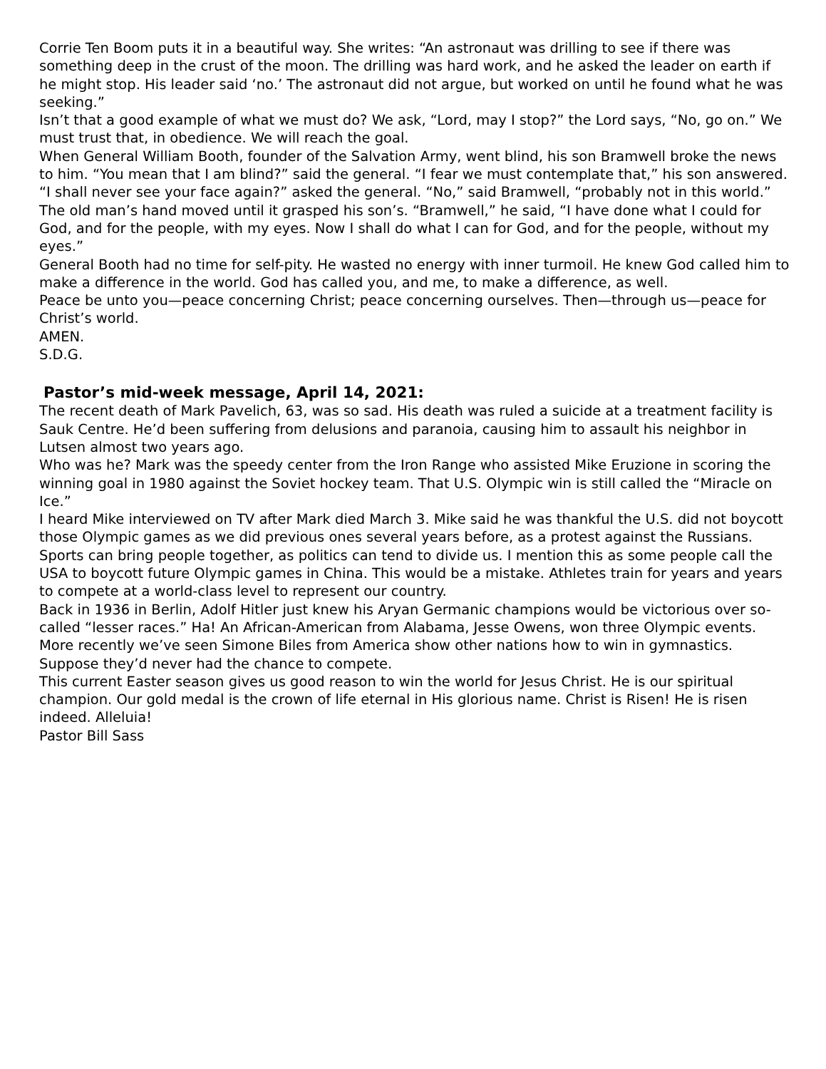Corrie Ten Boom puts it in a beautiful way. She writes: “An astronaut was drilling to see if there was something deep in the crust of the moon. The drilling was hard work, and he asked the leader on earth if he might stop. His leader said ‘no.’ The astronaut did not argue, but worked on until he found what he was seeking.”
Isn’t that a good example of what we must do? We ask, “Lord, may I stop?” the Lord says, “No, go on.” We must trust that, in obedience. We will reach the goal.
When General William Booth, founder of the Salvation Army, went blind, his son Bramwell broke the news to him. “You mean that I am blind?” said the general. “I fear we must contemplate that,” his son answered. “I shall never see your face again?” asked the general. “No,” said Bramwell, “probably not in this world.” The old man’s hand moved until it grasped his son’s. “Bramwell,” he said, “I have done what I could for God, and for the people, with my eyes. Now I shall do what I can for God, and for the people, without my eyes.”
General Booth had no time for self-pity. He wasted no energy with inner turmoil. He knew God called him to make a difference in the world. God has called you, and me, to make a difference, as well.
Peace be unto you—peace concerning Christ; peace concerning ourselves. Then—through us—peace for Christ’s world.
AMEN.
S.D.G.
Pastor’s mid-week message, April 14, 2021:
The recent death of Mark Pavelich, 63, was so sad. His death was ruled a suicide at a treatment facility is Sauk Centre. He’d been suffering from delusions and paranoia, causing him to assault his neighbor in Lutsen almost two years ago.
Who was he? Mark was the speedy center from the Iron Range who assisted Mike Eruzione in scoring the winning goal in 1980 against the Soviet hockey team. That U.S. Olympic win is still called the “Miracle on Ice.”
I heard Mike interviewed on TV after Mark died March 3. Mike said he was thankful the U.S. did not boycott those Olympic games as we did previous ones several years before, as a protest against the Russians.
Sports can bring people together, as politics can tend to divide us. I mention this as some people call the USA to boycott future Olympic games in China. This would be a mistake. Athletes train for years and years to compete at a world-class level to represent our country.
Back in 1936 in Berlin, Adolf Hitler just knew his Aryan Germanic champions would be victorious over so-called “lesser races.” Ha! An African-American from Alabama, Jesse Owens, won three Olympic events. More recently we’ve seen Simone Biles from America show other nations how to win in gymnastics. Suppose they’d never had the chance to compete.
This current Easter season gives us good reason to win the world for Jesus Christ. He is our spiritual champion. Our gold medal is the crown of life eternal in His glorious name. Christ is Risen! He is risen indeed. Alleluia!
Pastor Bill Sass